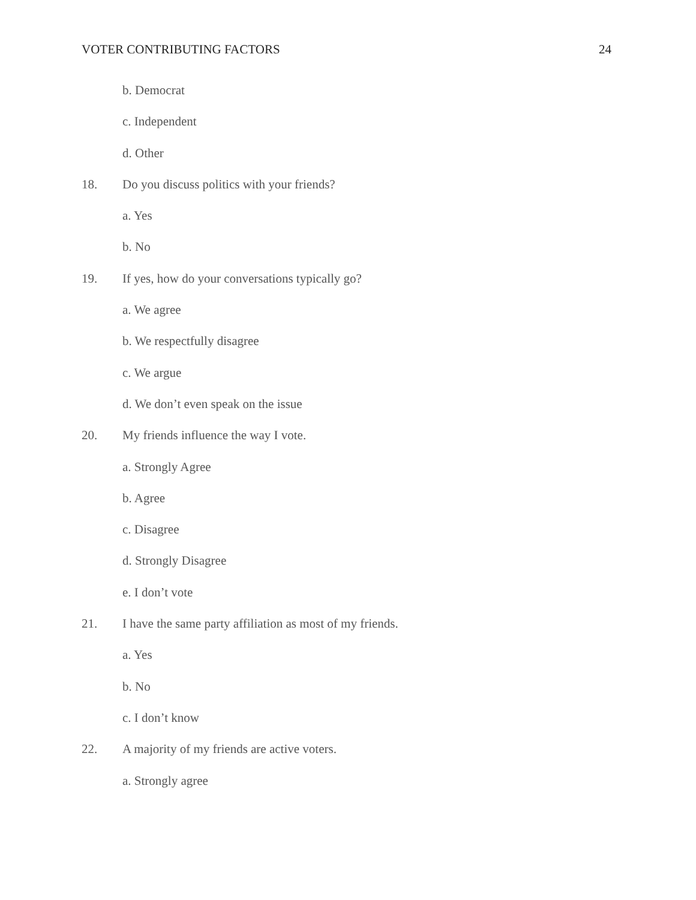VOTER CONTRIBUTING FACTORS 24
b. Democrat
c. Independent
d. Other
18. Do you discuss politics with your friends?
a. Yes
b. No
19. If yes, how do your conversations typically go?
a. We agree
b. We respectfully disagree
c. We argue
d. We don’t even speak on the issue
20. My friends influence the way I vote.
a. Strongly Agree
b. Agree
c. Disagree
d. Strongly Disagree
e. I don’t vote
21. I have the same party affiliation as most of my friends.
a. Yes
b. No
c. I don’t know
22. A majority of my friends are active voters.
a. Strongly agree